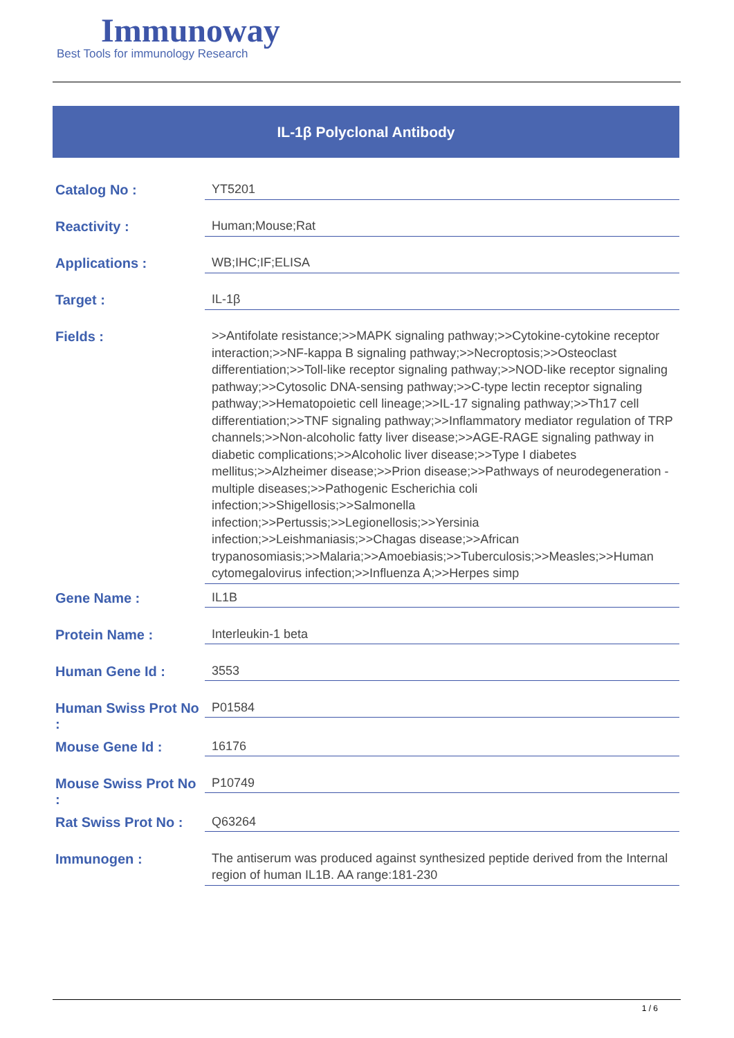Immunoway
Best Tools for immunology Research
IL-1β Polyclonal Antibody
| Catalog No : | YT5201 |
| Reactivity : | Human;Mouse;Rat |
| Applications : | WB;IHC;IF;ELISA |
| Target : | IL-1β |
| Fields : | >>Antifolate resistance;>>MAPK signaling pathway;>>Cytokine-cytokine receptor interaction;>>NF-kappa B signaling pathway;>>Necroptosis;>>Osteoclast differentiation;>>Toll-like receptor signaling pathway;>>NOD-like receptor signaling pathway;>>Cytosolic DNA-sensing pathway;>>C-type lectin receptor signaling pathway;>>Hematopoietic cell lineage;>>IL-17 signaling pathway;>>Th17 cell differentiation;>>TNF signaling pathway;>>Inflammatory mediator regulation of TRP channels;>>Non-alcoholic fatty liver disease;>>AGE-RAGE signaling pathway in diabetic complications;>>Alcoholic liver disease;>>Type I diabetes mellitus;>>Alzheimer disease;>>Prion disease;>>Pathways of neurodegeneration - multiple diseases;>>Pathogenic Escherichia coli infection;>>Shigellosis;>>Salmonella infection;>>Pertussis;>>Legionellosis;>>Yersinia infection;>>Leishmaniasis;>>Chagas disease;>>African trypanosomiasis;>>Malaria;>>Amoebiasis;>>Tuberculosis;>>Measles;>>Human cytomegalovirus infection;>>Influenza A;>>Herpes simp |
| Gene Name : | IL1B |
| Protein Name : | Interleukin-1 beta |
| Human Gene Id : | 3553 |
| Human Swiss Prot No : | P01584 |
| Mouse Gene Id : | 16176 |
| Mouse Swiss Prot No : | P10749 |
| Rat Swiss Prot No : | Q63264 |
| Immunogen : | The antiserum was produced against synthesized peptide derived from the Internal region of human IL1B. AA range:181-230 |
1 / 6